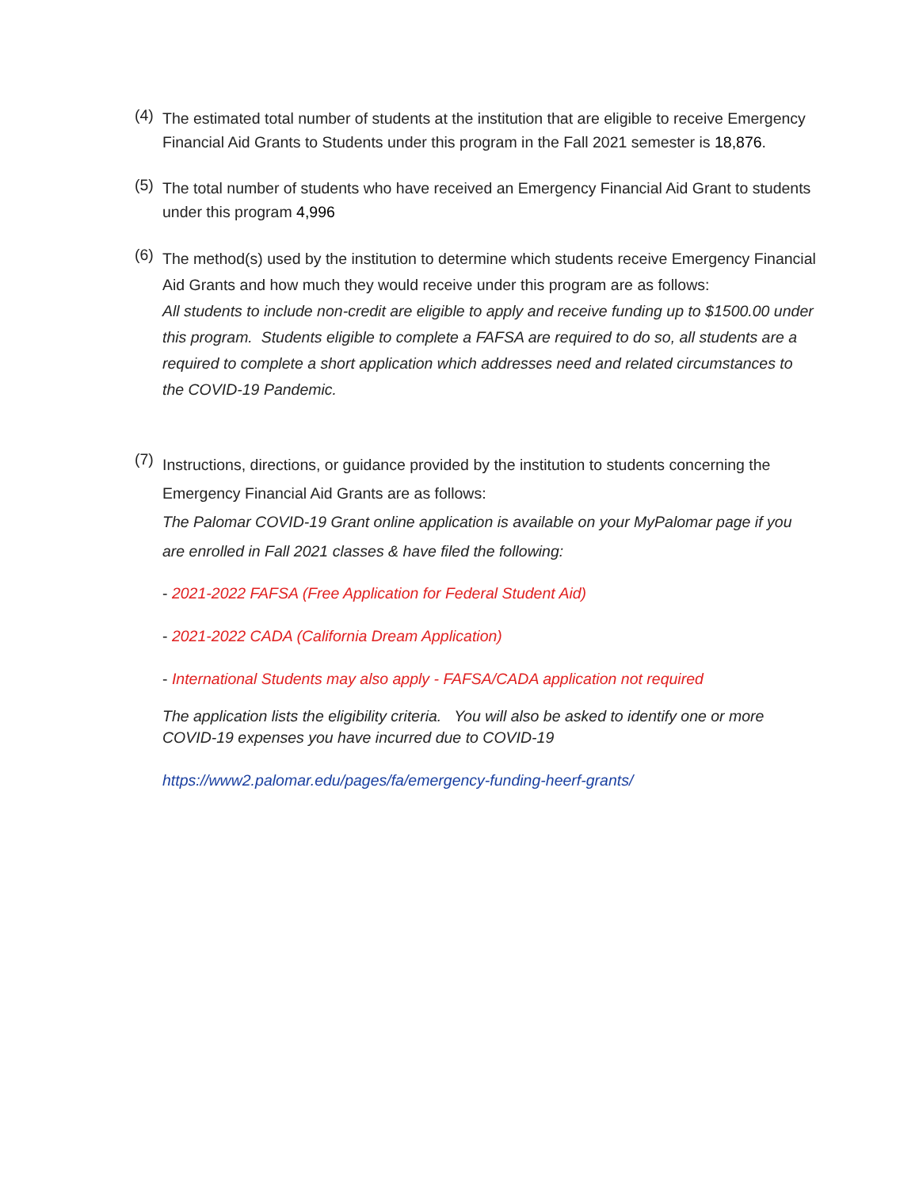(4)
The estimated total number of students at the institution that are eligible to receive Emergency Financial Aid Grants to Students under this program in the Fall 2021 semester is 18,876.
(5)
The total number of students who have received an Emergency Financial Aid Grant to students under this program 4,996
(6)
The method(s) used by the institution to determine which students receive Emergency Financial Aid Grants and how much they would receive under this program are as follows:
All students to include non-credit are eligible to apply and receive funding up to $1500.00 under this program. Students eligible to complete a FAFSA are required to do so, all students are a required to complete a short application which addresses need and related circumstances to the COVID-19 Pandemic.
(7)
Instructions, directions, or guidance provided by the institution to students concerning the Emergency Financial Aid Grants are as follows:
The Palomar COVID-19 Grant online application is available on your MyPalomar page if you are enrolled in Fall 2021 classes & have filed the following:
- 2021-2022 FAFSA (Free Application for Federal Student Aid)
- 2021-2022 CADA (California Dream Application)
- International Students may also apply - FAFSA/CADA application not required
The application lists the eligibility criteria. You will also be asked to identify one or more COVID-19 expenses you have incurred due to COVID-19
https://www2.palomar.edu/pages/fa/emergency-funding-heerf-grants/